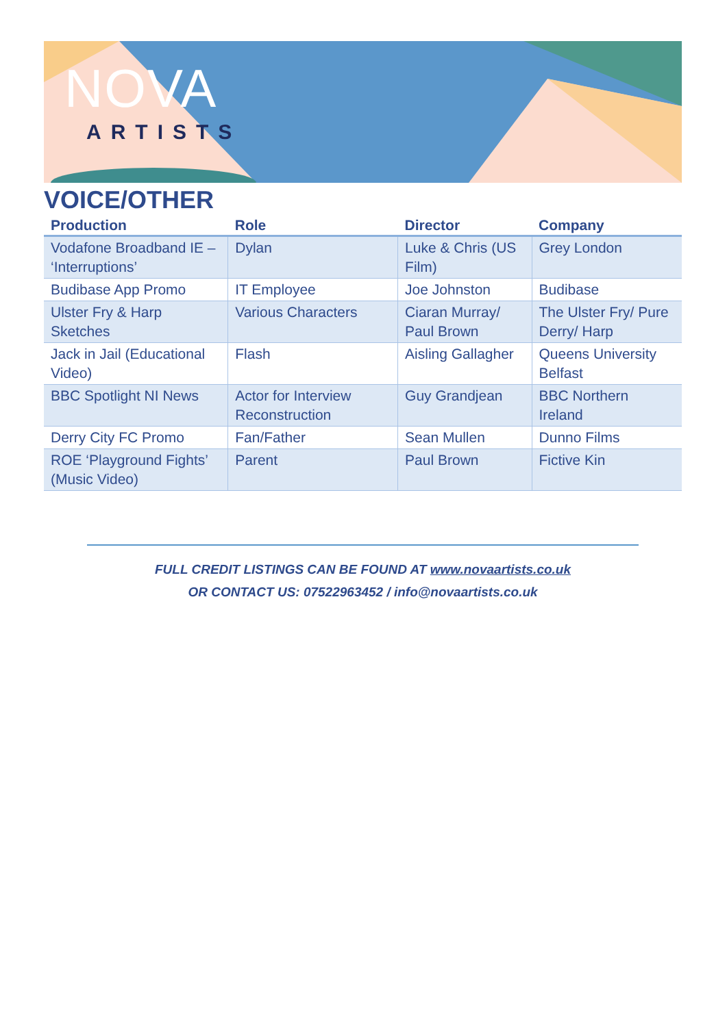NOVA
ARTISTS
VOICE/OTHER
| Production | Role | Director | Company |
| --- | --- | --- | --- |
| Vodafone Broadband IE – ‘Interruptions’ | Dylan | Luke & Chris (US Film) | Grey London |
| Budibase App Promo | IT Employee | Joe Johnston | Budibase |
| Ulster Fry & Harp Sketches | Various Characters | Ciaran Murray/ Paul Brown | The Ulster Fry/ Pure Derry/ Harp |
| Jack in Jail (Educational Video) | Flash | Aisling Gallagher | Queens University Belfast |
| BBC Spotlight NI News | Actor for Interview Reconstruction | Guy Grandjean | BBC Northern Ireland |
| Derry City FC Promo | Fan/Father | Sean Mullen | Dunno Films |
| ROE ‘Playground Fights’ (Music Video) | Parent | Paul Brown | Fictive Kin |
FULL CREDIT LISTINGS CAN BE FOUND AT www.novaartists.co.uk
OR CONTACT US: 07522963452 / info@novaartists.co.uk